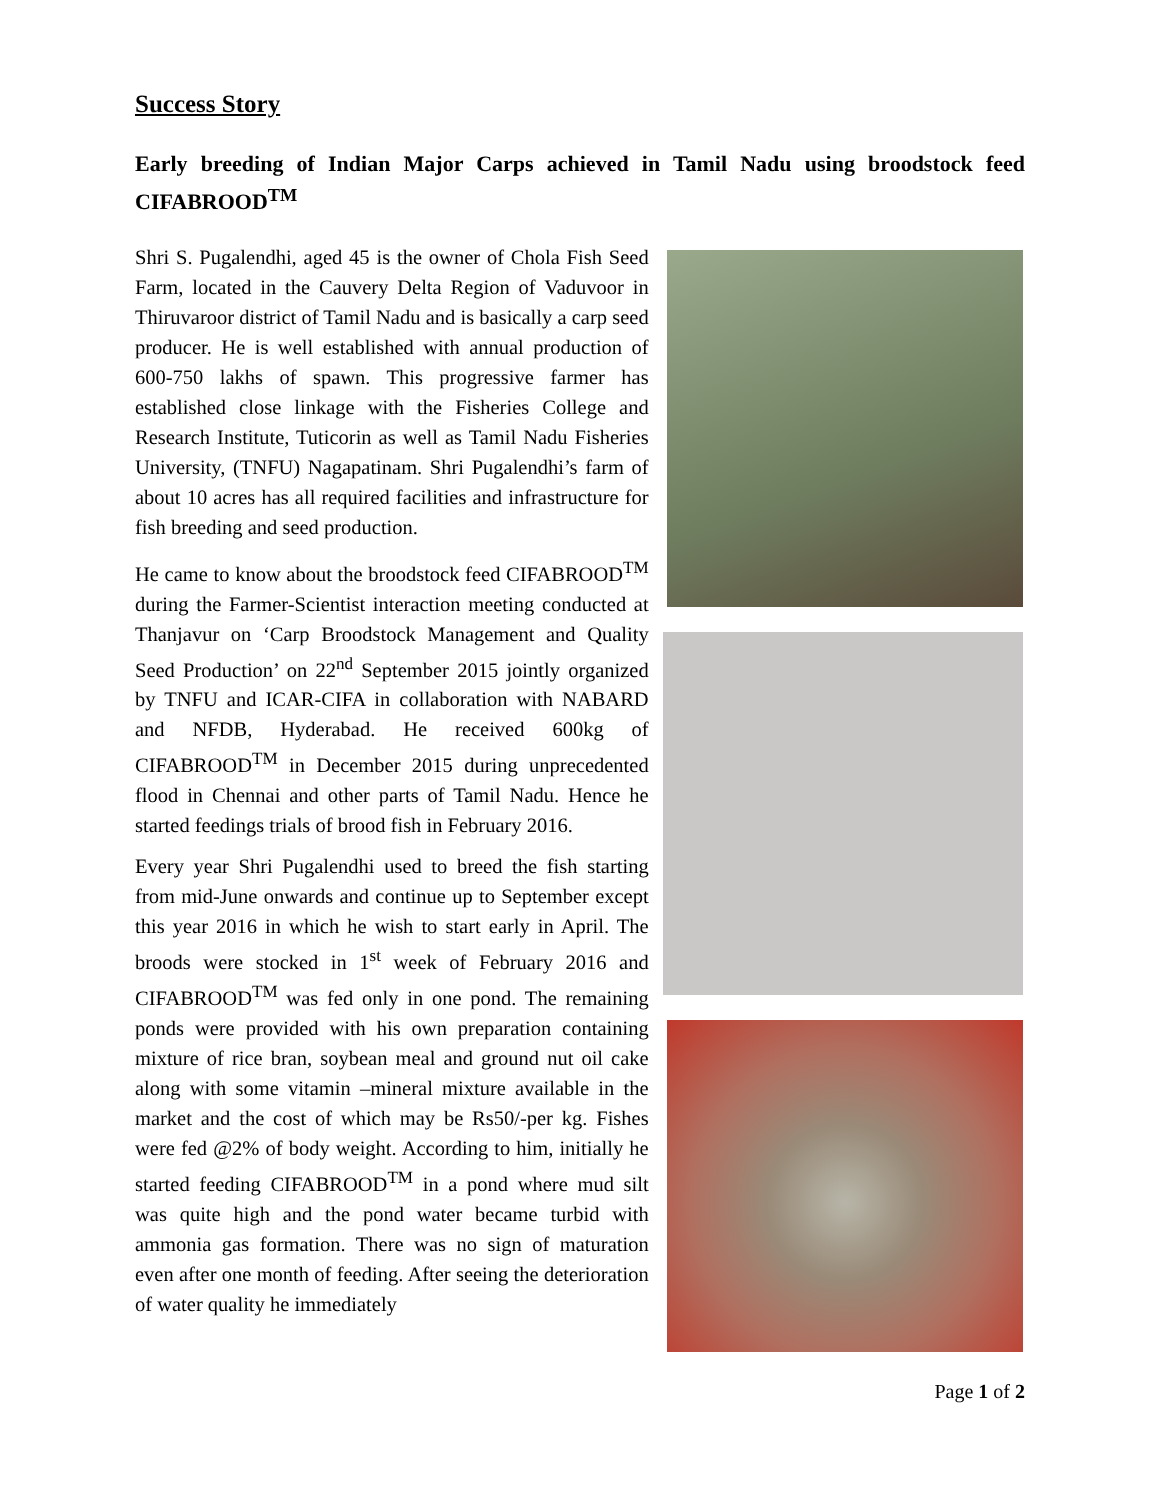Success Story
Early breeding of Indian Major Carps achieved in Tamil Nadu using broodstock feed CIFABROOD<sup>TM</sup>
Shri S. Pugalendhi, aged 45 is the owner of Chola Fish Seed Farm, located in the Cauvery Delta Region of Vaduvoor in Thiruvaroor district of Tamil Nadu and is basically a carp seed producer. He is well established with annual production of 600-750 lakhs of spawn. This progressive farmer has established close linkage with the Fisheries College and Research Institute, Tuticorin as well as Tamil Nadu Fisheries University, (TNFU) Nagapatinam. Shri Pugalendhi’s farm of about 10 acres has all required facilities and infrastructure for fish breeding and seed production.
He came to know about the broodstock feed CIFABROOD<sup>TM</sup> during the Farmer-Scientist interaction meeting conducted at Thanjavur on ‘Carp Broodstock Management and Quality Seed Production’ on 22<sup>nd</sup> September 2015 jointly organized by TNFU and ICAR-CIFA in collaboration with NABARD and NFDB, Hyderabad. He received 600kg of CIFABROOD<sup>TM</sup> in December 2015 during unprecedented flood in Chennai and other parts of Tamil Nadu. Hence he started feedings trials of brood fish in February 2016.
Every year Shri Pugalendhi used to breed the fish starting from mid-June onwards and continue up to September except this year 2016 in which he wish to start early in April. The broods were stocked in 1<sup>st</sup> week of February 2016 and CIFABROOD<sup>TM</sup> was fed only in one pond. The remaining ponds were provided with his own preparation containing mixture of rice bran, soybean meal and ground nut oil cake along with some vitamin –mineral mixture available in the market and the cost of which may be Rs50/-per kg. Fishes were fed @2% of body weight. According to him, initially he started feeding CIFABROOD<sup>TM</sup> in a pond where mud silt was quite high and the pond water became turbid with ammonia gas formation. There was no sign of maturation even after one month of feeding. After seeing the deterioration of water quality he immediately
Page 1 of 2